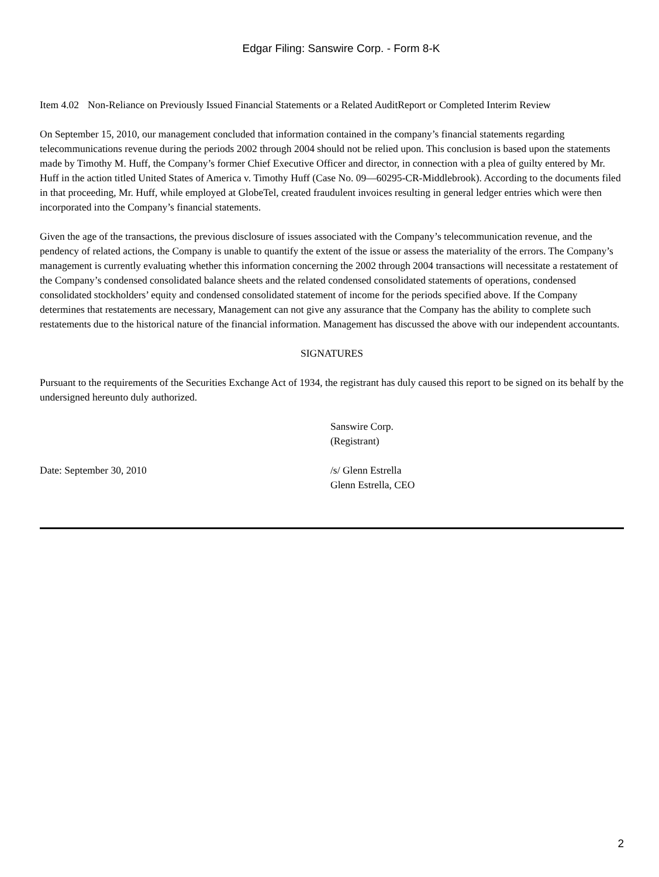Edgar Filing: Sanswire Corp. - Form 8-K
Item 4.02
Non-Reliance on Previously Issued Financial Statements or a Related AuditReport or Completed Interim Review
On September 15, 2010, our management concluded that information contained in the company’s financial statements regarding telecommunications revenue during the periods 2002 through 2004 should not be relied upon. This conclusion is based upon the statements made by Timothy M. Huff, the Company’s former Chief Executive Officer and director, in connection with a plea of guilty entered by Mr. Huff in the action titled United States of America v. Timothy Huff (Case No. 09—60295-CR-Middlebrook). According to the documents filed in that proceeding, Mr. Huff, while employed at GlobeTel, created fraudulent invoices resulting in general ledger entries which were then incorporated into the Company’s financial statements.
Given the age of the transactions, the previous disclosure of issues associated with the Company’s telecommunication revenue, and the pendency of related actions, the Company is unable to quantify the extent of the issue or assess the materiality of the errors. The Company’s management is currently evaluating whether this information concerning the 2002 through 2004 transactions will necessitate a restatement of the Company’s condensed consolidated balance sheets and the related condensed consolidated statements of operations, condensed consolidated stockholders’ equity and condensed consolidated statement of income for the periods specified above. If the Company determines that restatements are necessary, Management can not give any assurance that the Company has the ability to complete such restatements due to the historical nature of the financial information. Management has discussed the above with our independent accountants.
SIGNATURES
Pursuant to the requirements of the Securities Exchange Act of 1934, the registrant has duly caused this report to be signed on its behalf by the undersigned hereunto duly authorized.
Sanswire Corp.
(Registrant)
Date: September 30, 2010 /s/ Glenn Estrella
Glenn Estrella, CEO
2